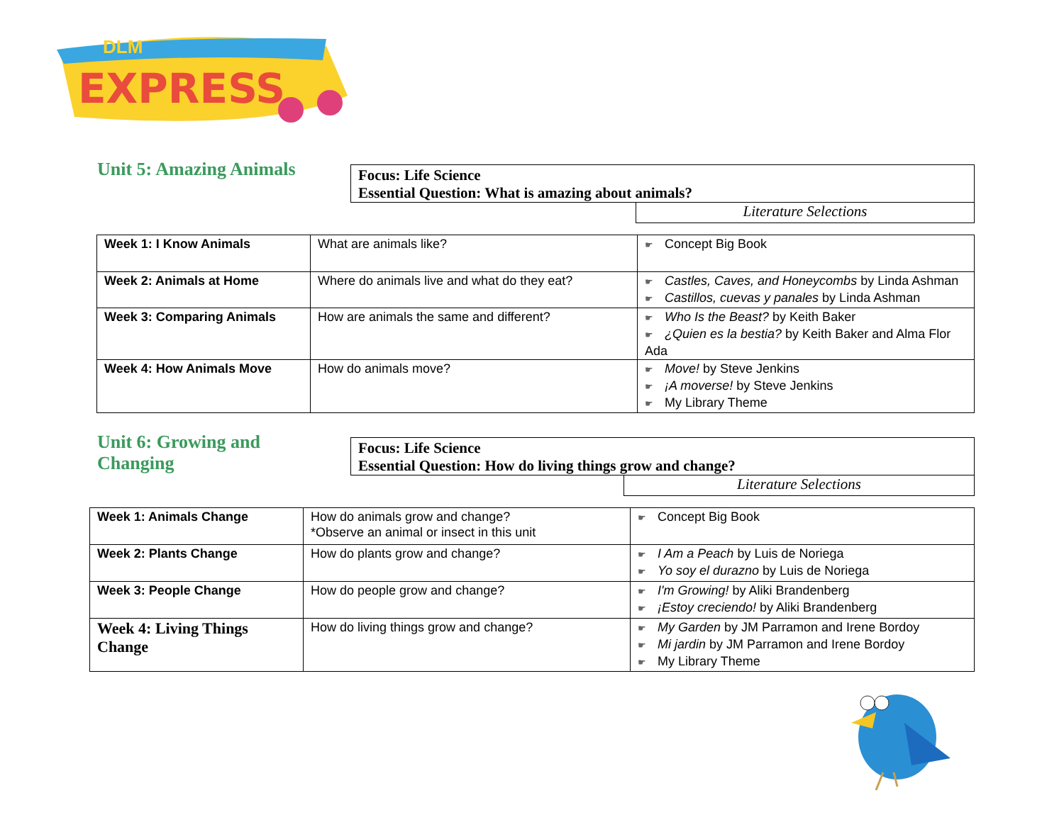EXPRESS
DLM
Unit 5: Amazing Animals
Focus: Life Science
Essential Question: What is amazing about animals?
Literature Selections
| Week 1: I Know Animals | What are animals like? | Concept Big Book |
| Week 2: Animals at Home | Where do animals live and what do they eat? | Castles, Caves, and Honeycombs by Linda Ashman Castillos, cuevas y panales by Linda Ashman |
| Week 3: Comparing Animals | How are animals the same and different? | Who Is the Beast? by Keith Baker ¿Quien es la bestia? by Keith Baker and Alma Flor Ada |
| Week 4: How Animals Move | How do animals move? | Move! by Steve Jenkins ¡A moverse! by Steve Jenkins My Library Theme |
Unit 6: Growing and Changing
Focus: Life Science
Essential Question: How do living things grow and change?
Literature Selections
| Week 1: Animals Change | How do animals grow and change? *Observe an animal or insect in this unit | Concept Big Book |
| Week 2: Plants Change | How do plants grow and change? | I Am a Peach by Luis de Noriega Yo soy el durazno by Luis de Noriega |
| Week 3: People Change | How do people grow and change? | I'm Growing! by Aliki Brandenberg ¡Estoy creciendo! by Aliki Brandenberg |
| Week 4: Living Things Change | How do living things grow and change? | My Garden by JM Parramon and Irene Bordoy Mi jardin by JM Parramon and Irene Bordoy My Library Theme |